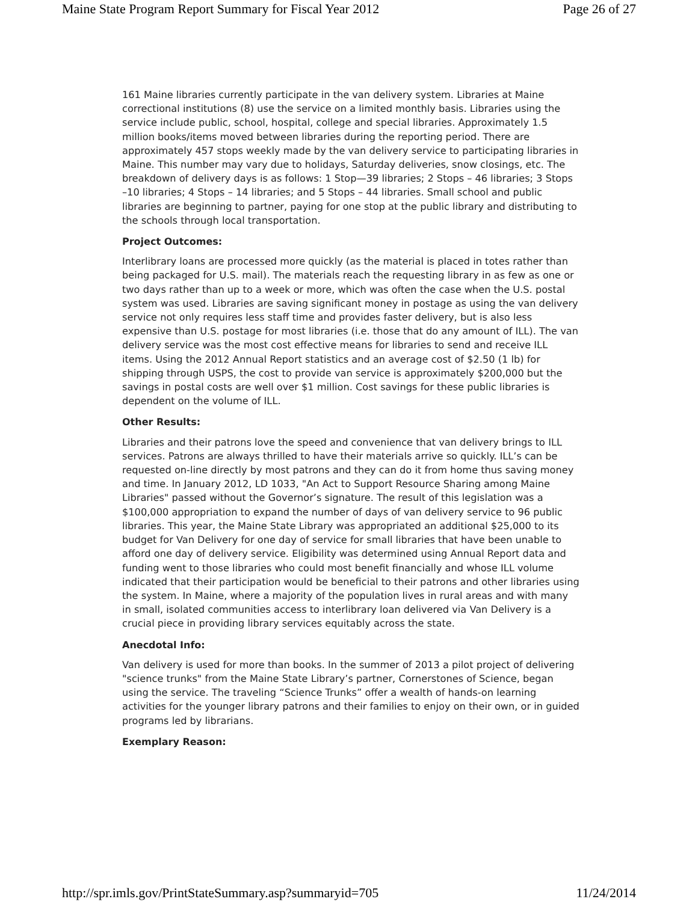Maine State Program Report Summary for Fiscal Year 2012 Page 26 of 27
161 Maine libraries currently participate in the van delivery system. Libraries at Maine correctional institutions (8) use the service on a limited monthly basis. Libraries using the service include public, school, hospital, college and special libraries. Approximately 1.5 million books/items moved between libraries during the reporting period. There are approximately 457 stops weekly made by the van delivery service to participating libraries in Maine. This number may vary due to holidays, Saturday deliveries, snow closings, etc. The breakdown of delivery days is as follows: 1 Stop—39 libraries; 2 Stops – 46 libraries; 3 Stops –10 libraries; 4 Stops – 14 libraries; and 5 Stops – 44 libraries. Small school and public libraries are beginning to partner, paying for one stop at the public library and distributing to the schools through local transportation.
Project Outcomes:
Interlibrary loans are processed more quickly (as the material is placed in totes rather than being packaged for U.S. mail). The materials reach the requesting library in as few as one or two days rather than up to a week or more, which was often the case when the U.S. postal system was used. Libraries are saving significant money in postage as using the van delivery service not only requires less staff time and provides faster delivery, but is also less expensive than U.S. postage for most libraries (i.e. those that do any amount of ILL). The van delivery service was the most cost effective means for libraries to send and receive ILL items. Using the 2012 Annual Report statistics and an average cost of $2.50 (1 lb) for shipping through USPS, the cost to provide van service is approximately $200,000 but the savings in postal costs are well over $1 million. Cost savings for these public libraries is dependent on the volume of ILL.
Other Results:
Libraries and their patrons love the speed and convenience that van delivery brings to ILL services. Patrons are always thrilled to have their materials arrive so quickly. ILL’s can be requested on-line directly by most patrons and they can do it from home thus saving money and time. In January 2012, LD 1033, "An Act to Support Resource Sharing among Maine Libraries" passed without the Governor’s signature. The result of this legislation was a $100,000 appropriation to expand the number of days of van delivery service to 96 public libraries. This year, the Maine State Library was appropriated an additional $25,000 to its budget for Van Delivery for one day of service for small libraries that have been unable to afford one day of delivery service. Eligibility was determined using Annual Report data and funding went to those libraries who could most benefit financially and whose ILL volume indicated that their participation would be beneficial to their patrons and other libraries using the system. In Maine, where a majority of the population lives in rural areas and with many in small, isolated communities access to interlibrary loan delivered via Van Delivery is a crucial piece in providing library services equitably across the state.
Anecdotal Info:
Van delivery is used for more than books. In the summer of 2013 a pilot project of delivering "science trunks" from the Maine State Library’s partner, Cornerstones of Science, began using the service. The traveling “Science Trunks” offer a wealth of hands-on learning activities for the younger library patrons and their families to enjoy on their own, or in guided programs led by librarians.
Exemplary Reason:
http://spr.imls.gov/PrintStateSummary.asp?summaryid=705 11/24/2014